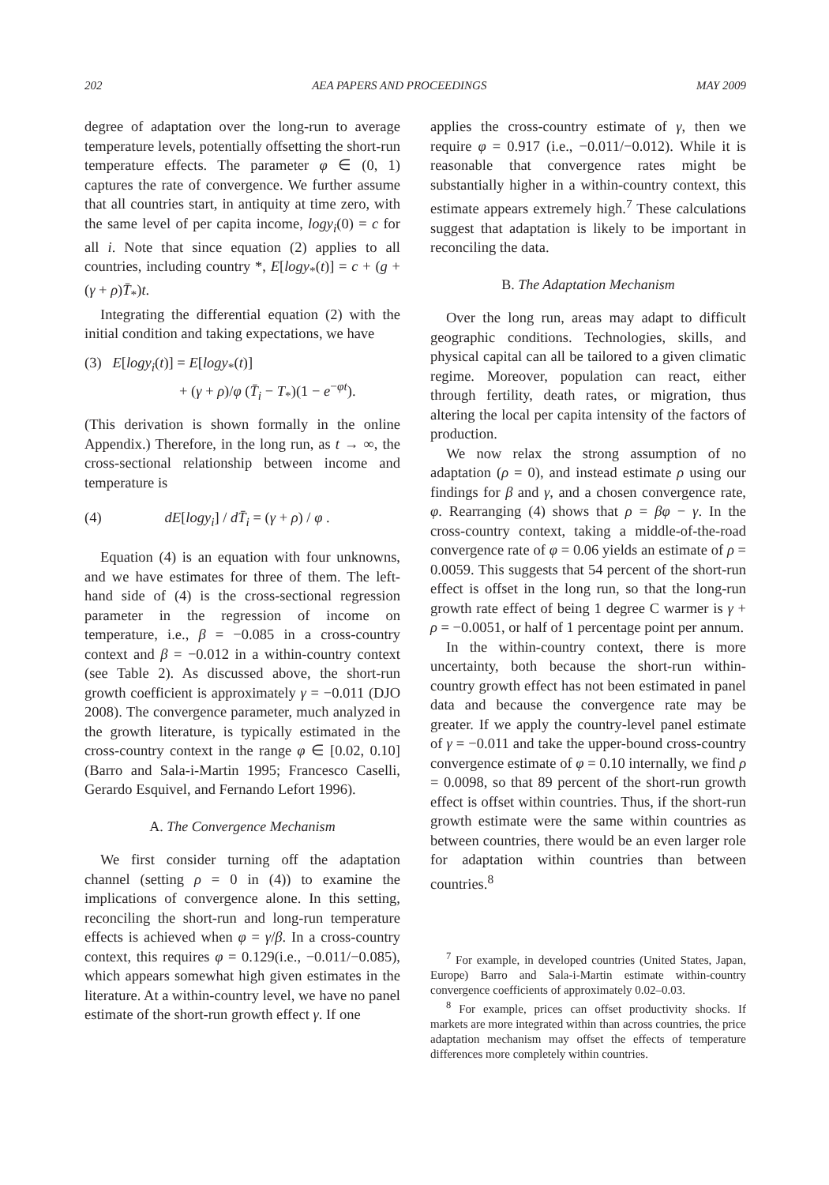202 AEA PAPERS AND PROCEEDINGS MAY 2009
degree of adaptation over the long-run to average temperature levels, potentially offsetting the short-run temperature effects. The parameter φ ∈ (0, 1) captures the rate of convergence. We further assume that all countries start, in antiquity at time zero, with the same level of per capita income, logy<sub>i</sub>(0) = c for all i. Note that since equation (2) applies to all countries, including country *, E[logy<sub>*</sub>(t)] = c + (g + (γ + ρ)T̄<sub>*</sub>)t.
Integrating the differential equation (2) with the initial condition and taking expectations, we have
(3) E[logy<sub>i</sub>(t)] = E[logy<sub>*</sub>(t)]
+ (γ + ρ)/φ (T̄<sub>i</sub> − T<sub>*</sub>)(1 − e<sup>−φt</sup>).
(This derivation is shown formally in the online Appendix.) Therefore, in the long run, as t → ∞, the cross-sectional relationship between income and temperature is
(4) dE[logy<sub>i</sub>] / dT̄<sub>i</sub> = (γ + ρ) / φ .
Equation (4) is an equation with four unknowns, and we have estimates for three of them. The left-hand side of (4) is the cross-sectional regression parameter in the regression of income on temperature, i.e., β = −0.085 in a cross-country context and β = −0.012 in a within-country context (see Table 2). As discussed above, the short-run growth coefficient is approximately γ = −0.011 (DJO 2008). The convergence parameter, much analyzed in the growth literature, is typically estimated in the cross-country context in the range φ ∈ [0.02, 0.10] (Barro and Sala-i-Martin 1995; Francesco Caselli, Gerardo Esquivel, and Fernando Lefort 1996).
A. The Convergence Mechanism
We first consider turning off the adaptation channel (setting ρ = 0 in (4)) to examine the implications of convergence alone. In this setting, reconciling the short-run and long-run temperature effects is achieved when φ = γ/β. In a cross-country context, this requires φ = 0.129(i.e., −0.011/−0.085), which appears somewhat high given estimates in the literature. At a within-country level, we have no panel estimate of the short-run growth effect γ. If one
applies the cross-country estimate of γ, then we require φ = 0.917 (i.e., −0.011/−0.012). While it is reasonable that convergence rates might be substantially higher in a within-country context, this estimate appears extremely high.<sup>7</sup> These calculations suggest that adaptation is likely to be important in reconciling the data.
B. The Adaptation Mechanism
Over the long run, areas may adapt to difficult geographic conditions. Technologies, skills, and physical capital can all be tailored to a given climatic regime. Moreover, population can react, either through fertility, death rates, or migration, thus altering the local per capita intensity of the factors of production.
We now relax the strong assumption of no adaptation (ρ = 0), and instead estimate ρ using our findings for β and γ, and a chosen convergence rate, φ. Rearranging (4) shows that ρ = βφ − γ. In the cross-country context, taking a middle-of-the-road convergence rate of φ = 0.06 yields an estimate of ρ = 0.0059. This suggests that 54 percent of the short-run effect is offset in the long run, so that the long-run growth rate effect of being 1 degree C warmer is γ + ρ = −0.0051, or half of 1 percentage point per annum.
In the within-country context, there is more uncertainty, both because the short-run within-country growth effect has not been estimated in panel data and because the convergence rate may be greater. If we apply the country-level panel estimate of γ = −0.011 and take the upper-bound cross-country convergence estimate of φ = 0.10 internally, we find ρ = 0.0098, so that 89 percent of the short-run growth effect is offset within countries. Thus, if the short-run growth estimate were the same within countries as between countries, there would be an even larger role for adaptation within countries than between countries.<sup>8</sup>
<sup>7</sup> For example, in developed countries (United States, Japan, Europe) Barro and Sala-i-Martin estimate within-country convergence coefficients of approximately 0.02–0.03.
<sup>8</sup> For example, prices can offset productivity shocks. If markets are more integrated within than across countries, the price adaptation mechanism may offset the effects of temperature differences more completely within countries.